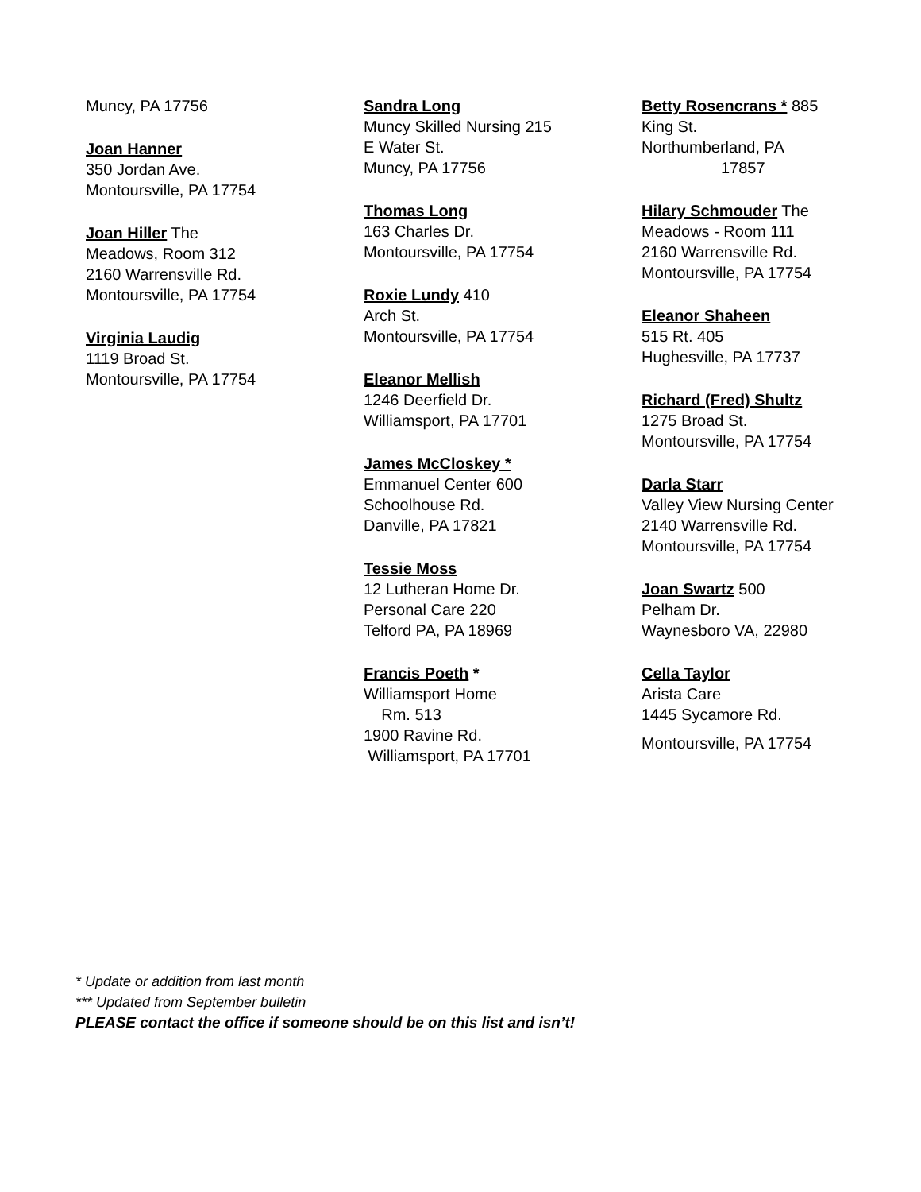Muncy, PA 17756
Joan Hanner
350 Jordan Ave.
Montoursville, PA 17754
Joan Hiller The
Meadows, Room 312
2160 Warrensville Rd.
Montoursville, PA 17754
Virginia Laudig
1119 Broad St.
Montoursville, PA 17754
Sandra Long
Muncy Skilled Nursing 215
E Water St.
Muncy, PA 17756
Thomas Long
163 Charles Dr.
Montoursville, PA 17754
Roxie Lundy 410
Arch St.
Montoursville, PA 17754
Eleanor Mellish
1246 Deerfield Dr.
Williamsport, PA 17701
James McCloskey *
Emmanuel Center 600
Schoolhouse Rd.
Danville, PA 17821
Tessie Moss
12 Lutheran Home Dr.
Personal Care 220
Telford PA, PA 18969
Francis Poeth *
Williamsport Home
Rm. 513
1900 Ravine Rd.
Williamsport, PA 17701
Betty Rosencrans * 885
King St.
Northumberland, PA
17857
Hilary Schmouder The
Meadows - Room 111
2160 Warrensville Rd.
Montoursville, PA 17754
Eleanor Shaheen
515 Rt. 405
Hughesville, PA 17737
Richard (Fred) Shultz
1275 Broad St.
Montoursville, PA 17754
Darla Starr
Valley View Nursing Center
2140 Warrensville Rd.
Montoursville, PA 17754
Joan Swartz 500
Pelham Dr.
Waynesboro VA, 22980
Cella Taylor
Arista Care
1445 Sycamore Rd.
Montoursville, PA 17754
* Update or addition from last month
*** Updated from September bulletin
PLEASE contact the office if someone should be on this list and isn’t!